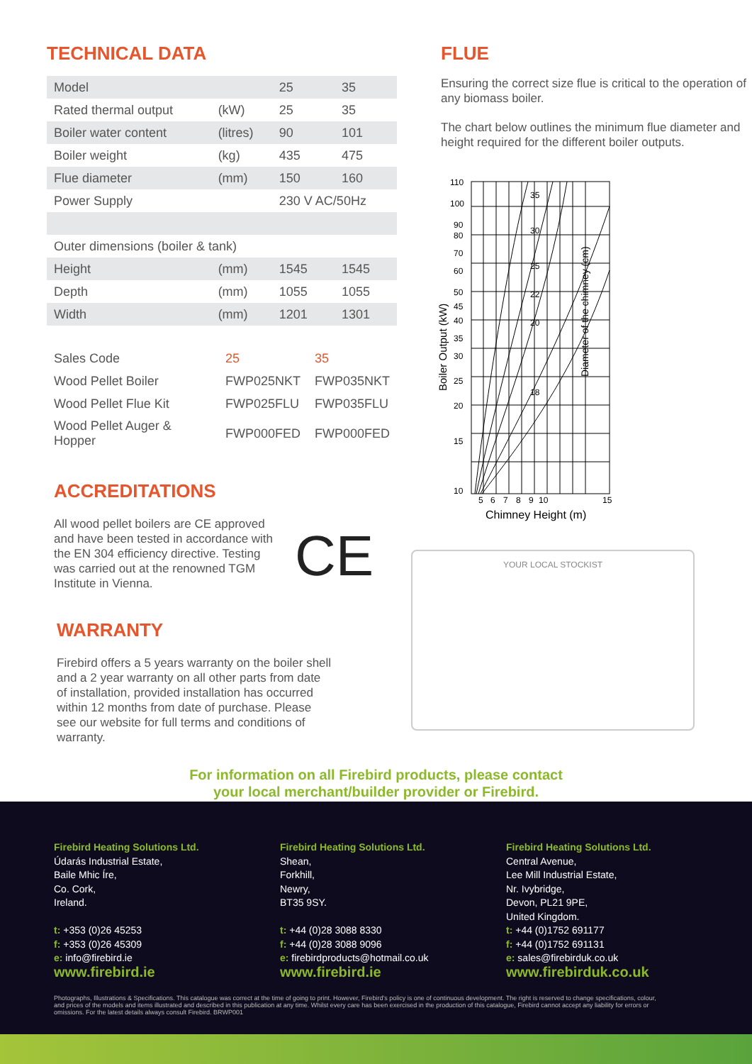TECHNICAL DATA
| Model | | 25 | 35 |
| Rated thermal output | (kW) | 25 | 35 |
| Boiler water content | (litres) | 90 | 101 |
| Boiler weight | (kg) | 435 | 475 |
| Flue diameter | (mm) | 150 | 160 |
| Power Supply | | 230 V AC/50Hz | |
| Outer dimensions (boiler & tank) | | | |
| Height | (mm) | 1545 | 1545 |
| Depth | (mm) | 1055 | 1055 |
| Width | (mm) | 1201 | 1301 |
| Sales Code | 25 | 35 |
| Wood Pellet Boiler | FWP025NKT | FWP035NKT |
| Wood Pellet Flue Kit | FWP025FLU | FWP035FLU |
| Wood Pellet Auger & Hopper | FWP000FED | FWP000FED |
ACCREDITATIONS
All wood pellet boilers are CE approved and have been tested in accordance with the EN 304 efficiency directive. Testing was carried out at the renowned TGM Institute in Vienna.
CE
WARRANTY
Firebird offers a 5 years warranty on the boiler shell and a 2 year warranty on all other parts from date of installation, provided installation has occurred within 12 months from date of purchase. Please see our website for full terms and conditions of warranty.
FLUE
Ensuring the correct size flue is critical to the operation of any biomass boiler.
The chart below outlines the minimum flue diameter and height required for the different boiler outputs.
110
100
90
80
70
60
50
45
40
35
30
25
20
15
10
5
6
7
8
9
10
15
Chimney Height (m)
35
30
25
22
20
18
Boiler Output (kW)
Diameter of the chimney (cm)
YOUR LOCAL STOCKIST
For information on all Firebird products, please contact
your local merchant/builder provider or Firebird.
Firebird Heating Solutions Ltd.
Údarás Industrial Estate,
Baile Mhic Íre,
Co. Cork,
Ireland.
t: +353 (0)26 45253
f: +353 (0)26 45309
e: info@firebird.ie
www.firebird.ie
Firebird Heating Solutions Ltd.
Shean,
Forkhill,
Newry,
BT35 9SY.
t: +44 (0)28 3088 8330
f: +44 (0)28 3088 9096
e: firebirdproducts@hotmail.co.uk
www.firebird.ie
Firebird Heating Solutions Ltd.
Central Avenue,
Lee Mill Industrial Estate,
Nr. Ivybridge,
Devon, PL21 9PE,
United Kingdom.
t: +44 (0)1752 691177
f: +44 (0)1752 691131
e: sales@firebirduk.co.uk
www.firebirduk.co.uk
Photographs, Illustrations & Specifications. This catalogue was correct at the time of going to print. However, Firebird's policy is one of continuous development. The right is reserved to change specifications, colour, and prices of the models and items illustrated and described in this publication at any time. Whilst every care has been exercised in the production of this catalogue, Firebird cannot accept any liability for errors or omissions. For the latest details always consult Firebird. BRWP001